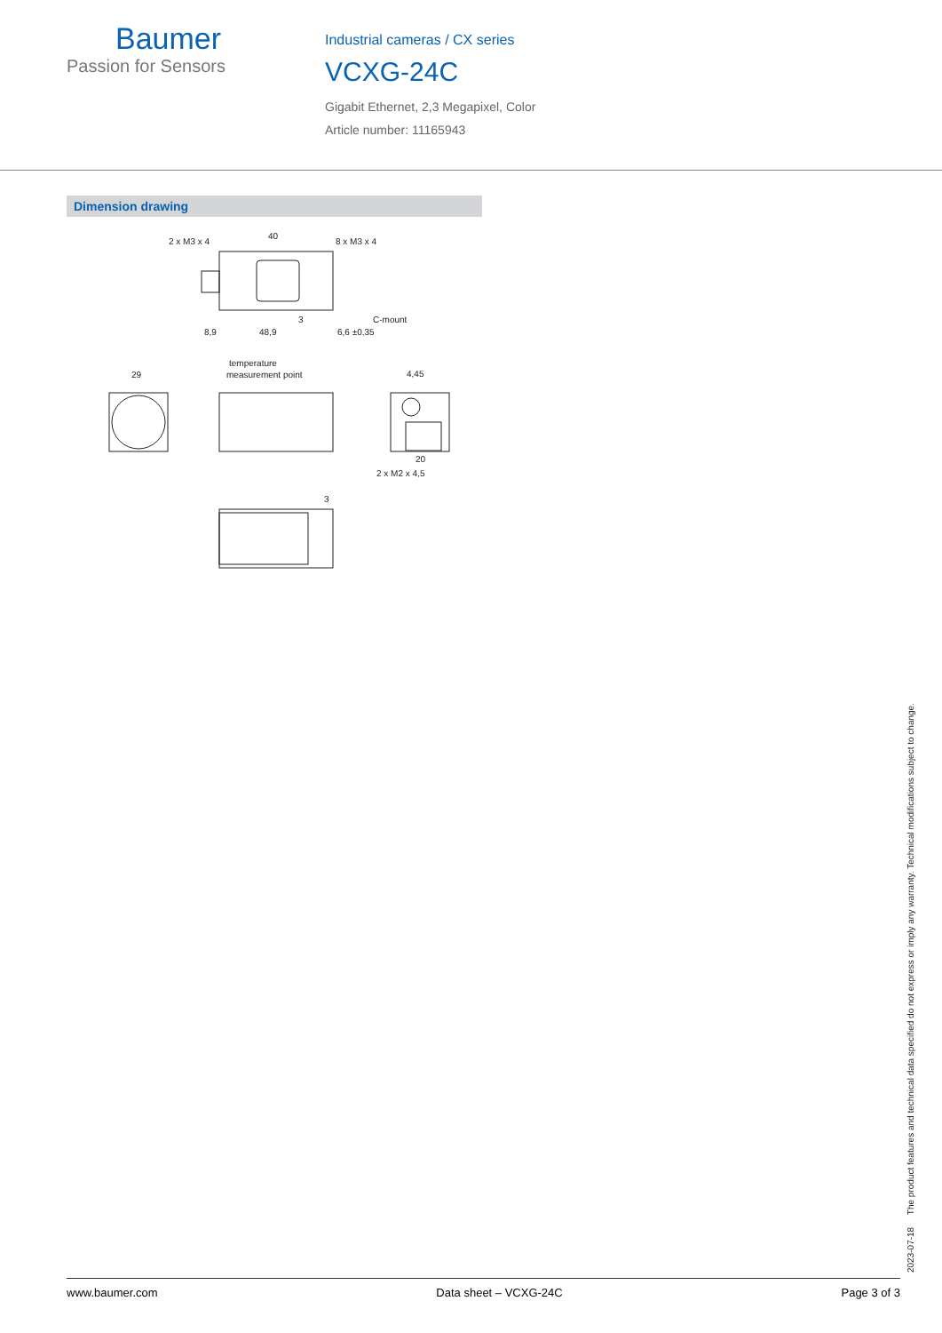Baumer
Passion for Sensors
Industrial cameras / CX series
VCXG-24C
Gigabit Ethernet, 2,3 Megapixel, Color
Article number: 11165943
Dimension drawing
2 x M3 x 4
40
8 x M3 x 4
8,9
48,9
6,6 ±0,35
C-mount
3
29
temperature
measurement point
4,45
20
2 x M2 x 4,5
3
2023-07-18 The product features and technical data specified do not express or imply any warranty. Technical modifications subject to change.
www.baumer.com Data sheet – VCXG-24C Page 3 of 3